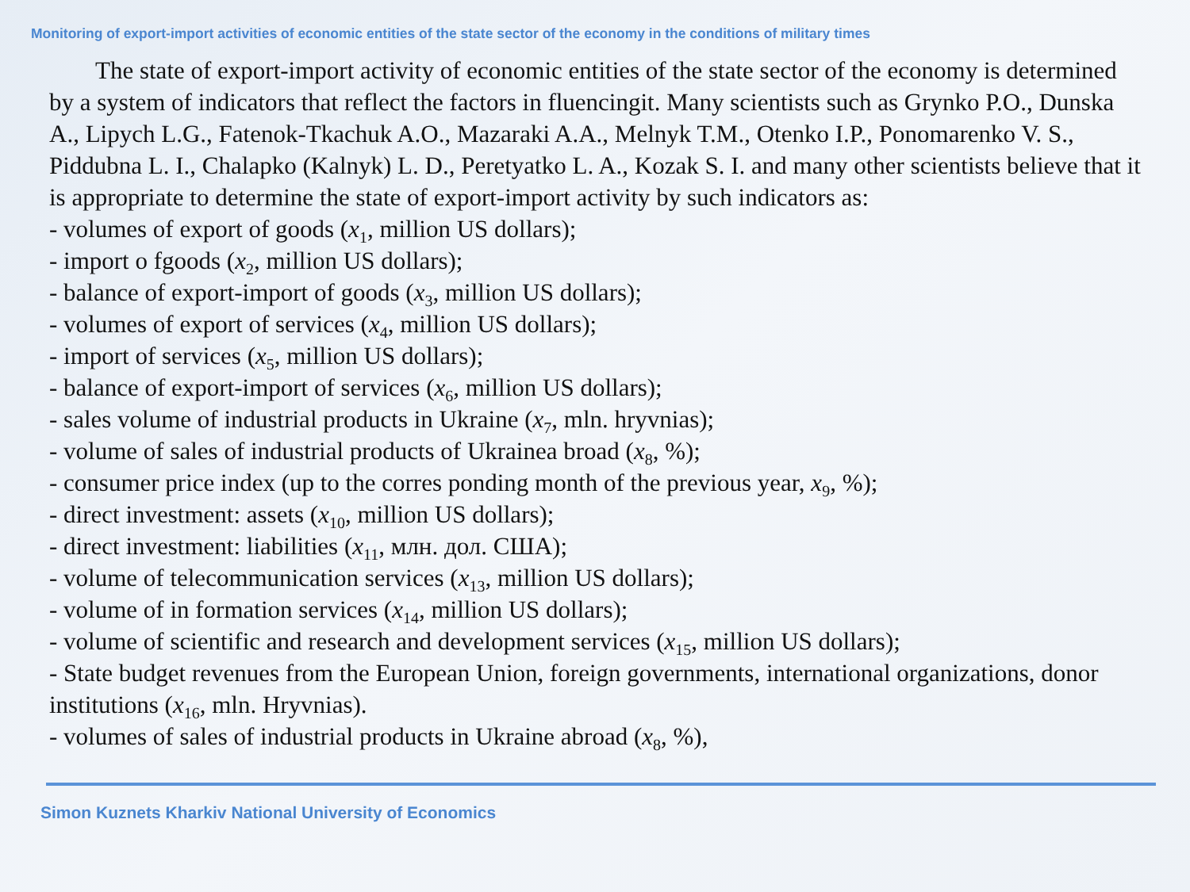Monitoring of export-import activities of economic entities of the state sector of the economy in the conditions of military times
The state of export-import activity of economic entities of the state sector of the economy is determined by a system of indicators that reflect the factors in fluencingit. Many scientists such as Grynko P.O., Dunska A., Lipych L.G., Fatenok-Tkachuk A.O., Mazaraki A.A., Melnyk T.M., Otenko I.P., Ponomarenko V. S., Piddubna L. I., Chalapko (Kalnyk) L. D., Peretyatko L. A., Kozak S. I. and many other scientists believe that it is appropriate to determine the state of export-import activity by such indicators as:
- volumes of export of goods (x<sub>1</sub>, million US dollars);
- import o fgoods (x<sub>2</sub>, million US dollars);
- balance of export-import of goods (x<sub>3</sub>, million US dollars);
- volumes of export of services (x<sub>4</sub>, million US dollars);
- import of services (x<sub>5</sub>, million US dollars);
- balance of export-import of services (x<sub>6</sub>, million US dollars);
- sales volume of industrial products in Ukraine (x<sub>7</sub>, mln. hryvnias);
- volume of sales of industrial products of Ukrainea broad (x<sub>8</sub>, %);
- consumer price index (up to the corres ponding month of the previous year, x<sub>9</sub>, %);
- direct investment: assets (x<sub>10</sub>, million US dollars);
- direct investment: liabilities (x<sub>11</sub>, млн. дол. США);
- volume of telecommunication services (x<sub>13</sub>, million US dollars);
- volume of in formation services (x<sub>14</sub>, million US dollars);
- volume of scientific and research and development services (x<sub>15</sub>, million US dollars);
- State budget revenues from the European Union, foreign governments, international organizations, donor institutions (x<sub>16</sub>, mln. Hryvnias).
- volumes of sales of industrial products in Ukraine abroad (x<sub>8</sub>, %),
Simon Kuznets Kharkiv National University of Economics